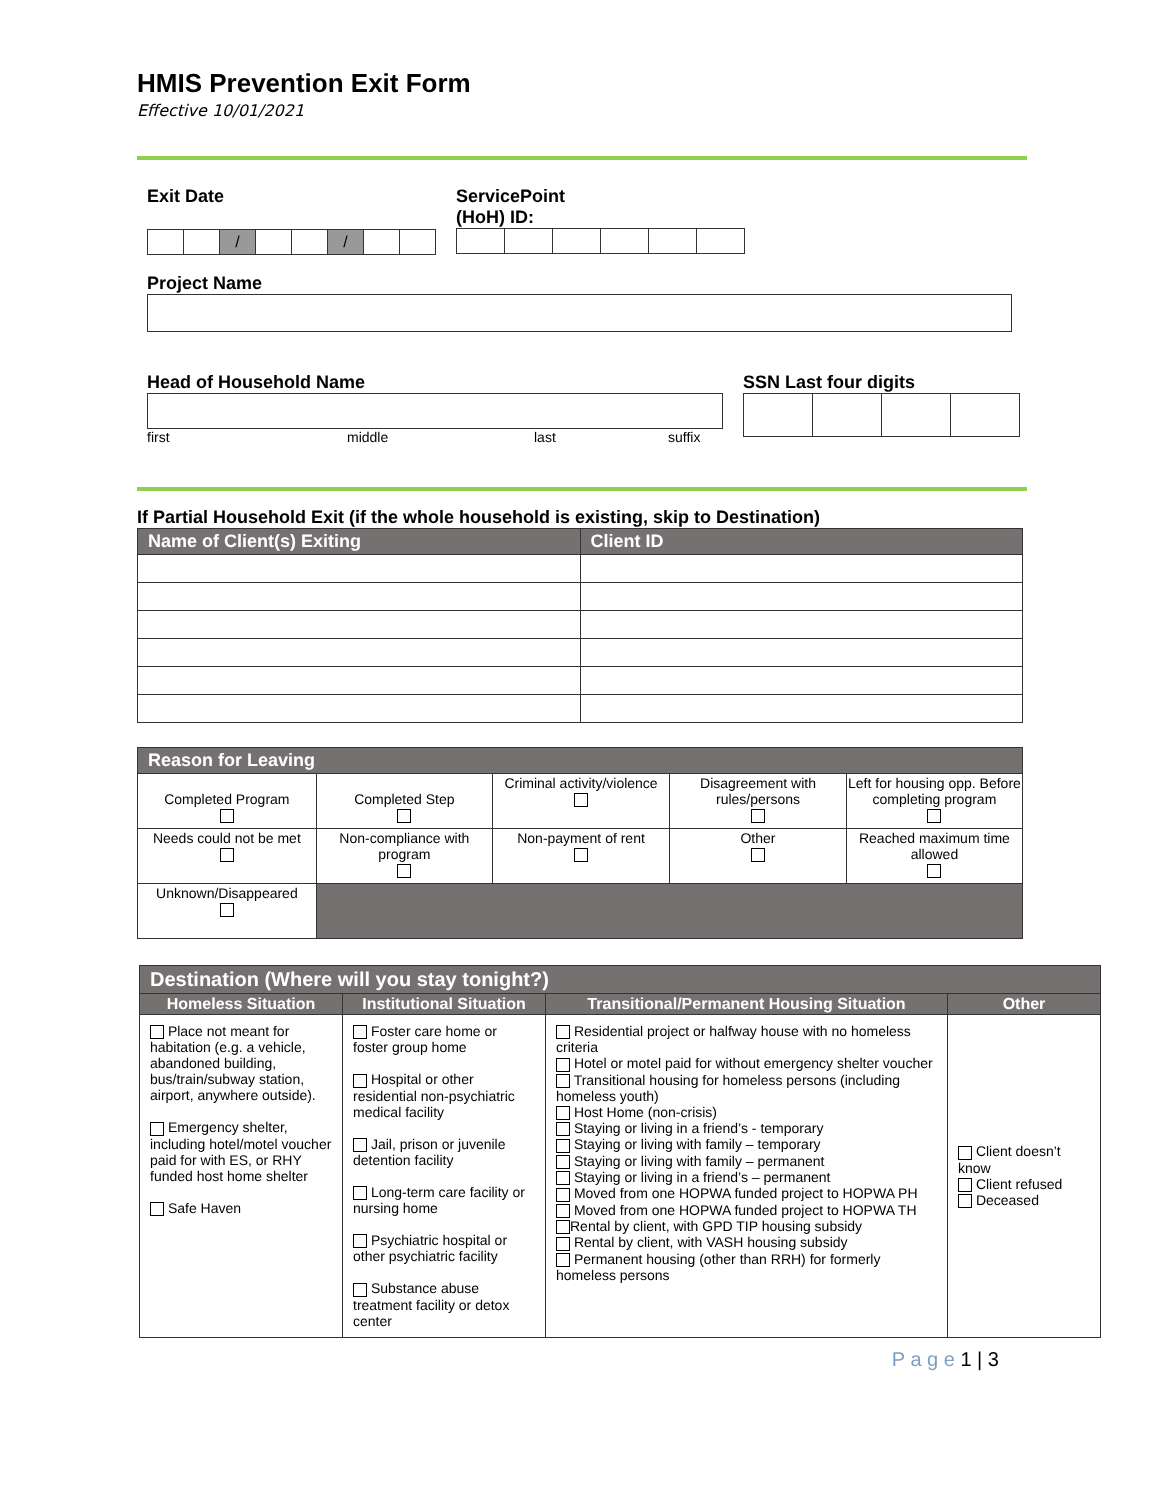HMIS Prevention Exit Form
Effective 10/01/2021
Exit Date
| | | / | | | / | | |
ServicePoint
(HoH) ID:
Project Name
Head of Household Name
first middle last suffix
SSN Last four digits
If Partial Household Exit (if the whole household is existing, skip to Destination)
| Name of Client(s) Exiting | Client ID |
| --- | --- |
| Reason for Leaving | | | | |
| --- | --- | --- | --- | --- |
| Completed Program | Completed Step | Criminal activity/violence | Disagreement with rules/persons | Left for housing opp. Before completing program |
| Needs could not be met | Non-compliance with program | Non-payment of rent | Other | Reached maximum time allowed |
| Unknown/Disappeared | | | | |
| Destination (Where will you stay tonight?) | | | |
| --- | --- | --- | --- |
| Homeless Situation | Institutional Situation | Transitional/Permanent Housing Situation | Other |
| Place not meant for habitation (e.g. a vehicle, abandoned building, bus/train/subway station, airport, anywhere outside). Emergency shelter, including hotel/motel voucher paid for with ES, or RHY funded host home shelter Safe Haven | Foster care home or foster group home Hospital or other residential non-psychiatric medical facility Jail, prison or juvenile detention facility Long-term care facility or nursing home Psychiatric hospital or other psychiatric facility Substance abuse treatment facility or detox center | Residential project or halfway house with no homeless criteria Hotel or motel paid for without emergency shelter voucher Transitional housing for homeless persons (including homeless youth) Host Home (non-crisis) Staying or living in a friend’s - temporary Staying or living with family – temporary Staying or living with family – permanent Staying or living in a friend’s – permanent Moved from one HOPWA funded project to HOPWA PH Moved from one HOPWA funded project to HOPWA TH Rental by client, with GPD TIP housing subsidy Rental by client, with VASH housing subsidy Permanent housing (other than RRH) for formerly homeless persons | Client doesn’t know Client refused Deceased |
P a g e 1 | 3